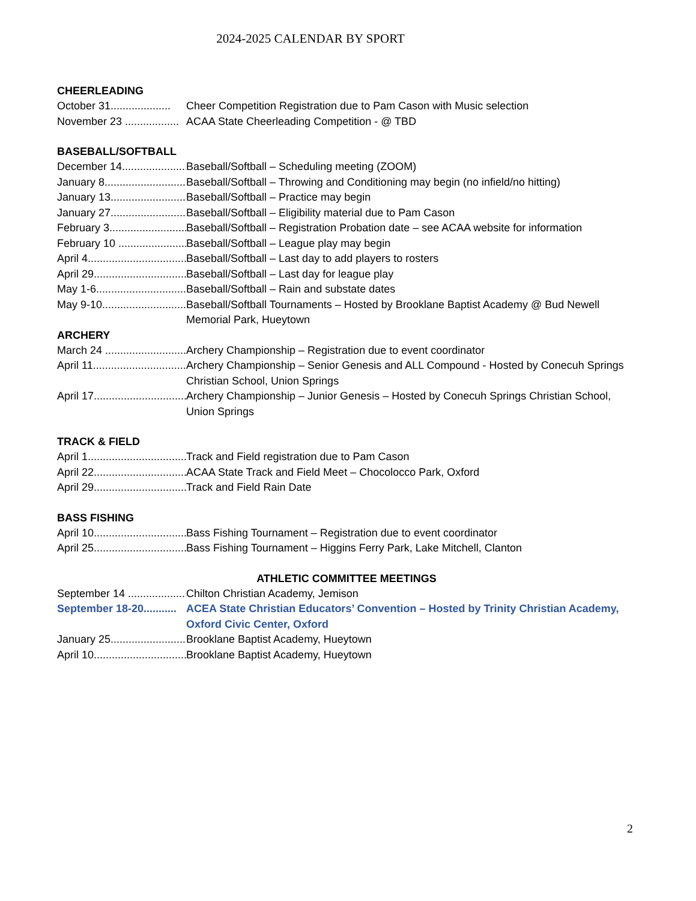2024-2025 CALENDAR BY SPORT
CHEERLEADING
October 31.................... Cheer Competition Registration due to Pam Cason with Music selection
November 23 .................. ACAA State Cheerleading Competition - @ TBD
BASEBALL/SOFTBALL
December 14....................... Baseball/Softball – Scheduling meeting (ZOOM)
January 8.............................. Baseball/Softball – Throwing and Conditioning may begin (no infield/no hitting)
January 13........................... Baseball/Softball – Practice may begin
January 27........................... Baseball/Softball – Eligibility material due to Pam Cason
February 3........................... Baseball/Softball – Registration Probation date – see ACAA website for information
February 10 ........................ Baseball/Softball – League play may begin
April 4................................... Baseball/Softball – Last day to add players to rosters
April 29................................. Baseball/Softball – Last day for league play
May 1-6................................ Baseball/Softball – Rain and substate dates
May 9-10.............................. Baseball/Softball Tournaments – Hosted by Brooklane Baptist Academy @ Bud Newell Memorial Park, Hueytown
ARCHERY
March 24 .............................. Archery Championship – Registration due to event coordinator
April 11................................. Archery Championship – Senior Genesis and ALL Compound - Hosted by Conecuh Springs Christian School, Union Springs
April 17................................. Archery Championship – Junior Genesis – Hosted by Conecuh Springs Christian School, Union Springs
TRACK & FIELD
April 1................................... Track and Field registration due to Pam Cason
April 22................................. ACAA State Track and Field Meet – Chocolocco Park, Oxford
April 29................................. Track and Field Rain Date
BASS FISHING
April 10................................. Bass Fishing Tournament – Registration due to event coordinator
April 25................................. Bass Fishing Tournament – Higgins Ferry Park, Lake Mitchell, Clanton
ATHLETIC COMMITTEE MEETINGS
September 14 ...................... Chilton Christian Academy, Jemison
September 18-20........... ACEA State Christian Educators’ Convention – Hosted by Trinity Christian Academy, Oxford Civic Center, Oxford
January 25........................... Brooklane Baptist Academy, Hueytown
April 10................................. Brooklane Baptist Academy, Hueytown
2